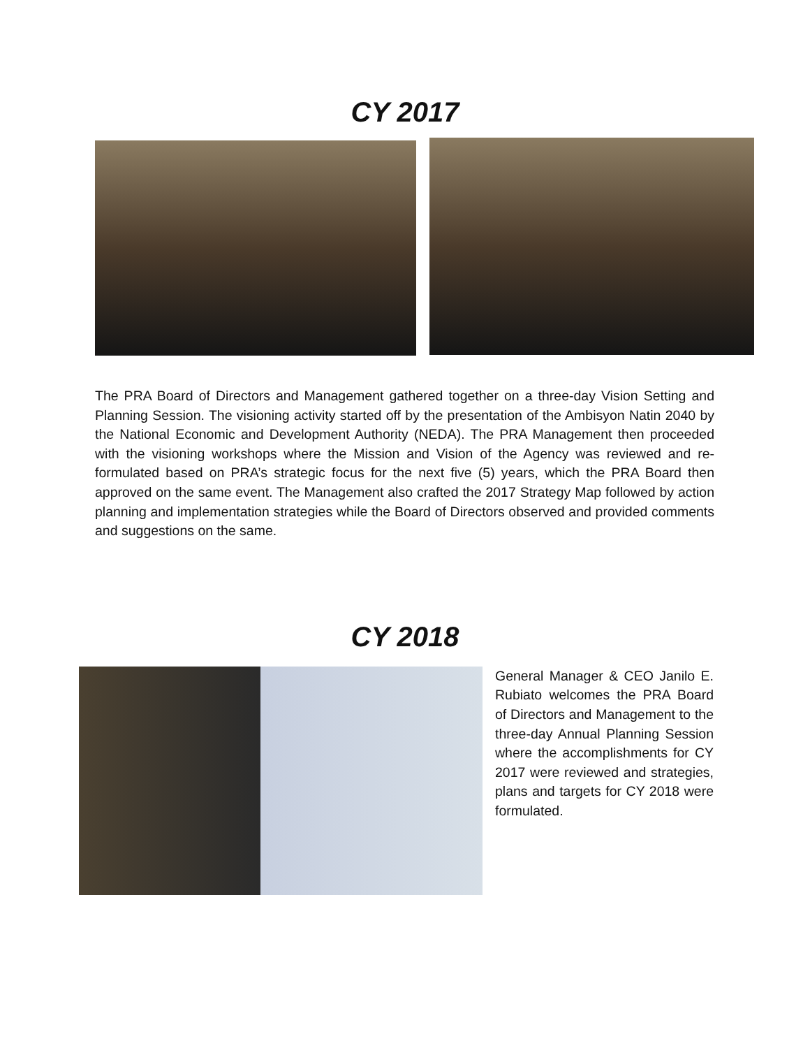CY 2017
The PRA Board of Directors and Management gathered together on a three-day Vision Setting and Planning Session. The visioning activity started off by the presentation of the Ambisyon Natin 2040 by the National Economic and Development Authority (NEDA). The PRA Management then proceeded with the visioning workshops where the Mission and Vision of the Agency was reviewed and re-formulated based on PRA’s strategic focus for the next five (5) years, which the PRA Board then approved on the same event. The Management also crafted the 2017 Strategy Map followed by action planning and implementation strategies while the Board of Directors observed and provided comments and suggestions on the same.
CY 2018
General Manager & CEO Janilo E. Rubiato welcomes the PRA Board of Directors and Management to the three-day Annual Planning Session where the accomplishments for CY 2017 were reviewed and strategies, plans and targets for CY 2018 were formulated.